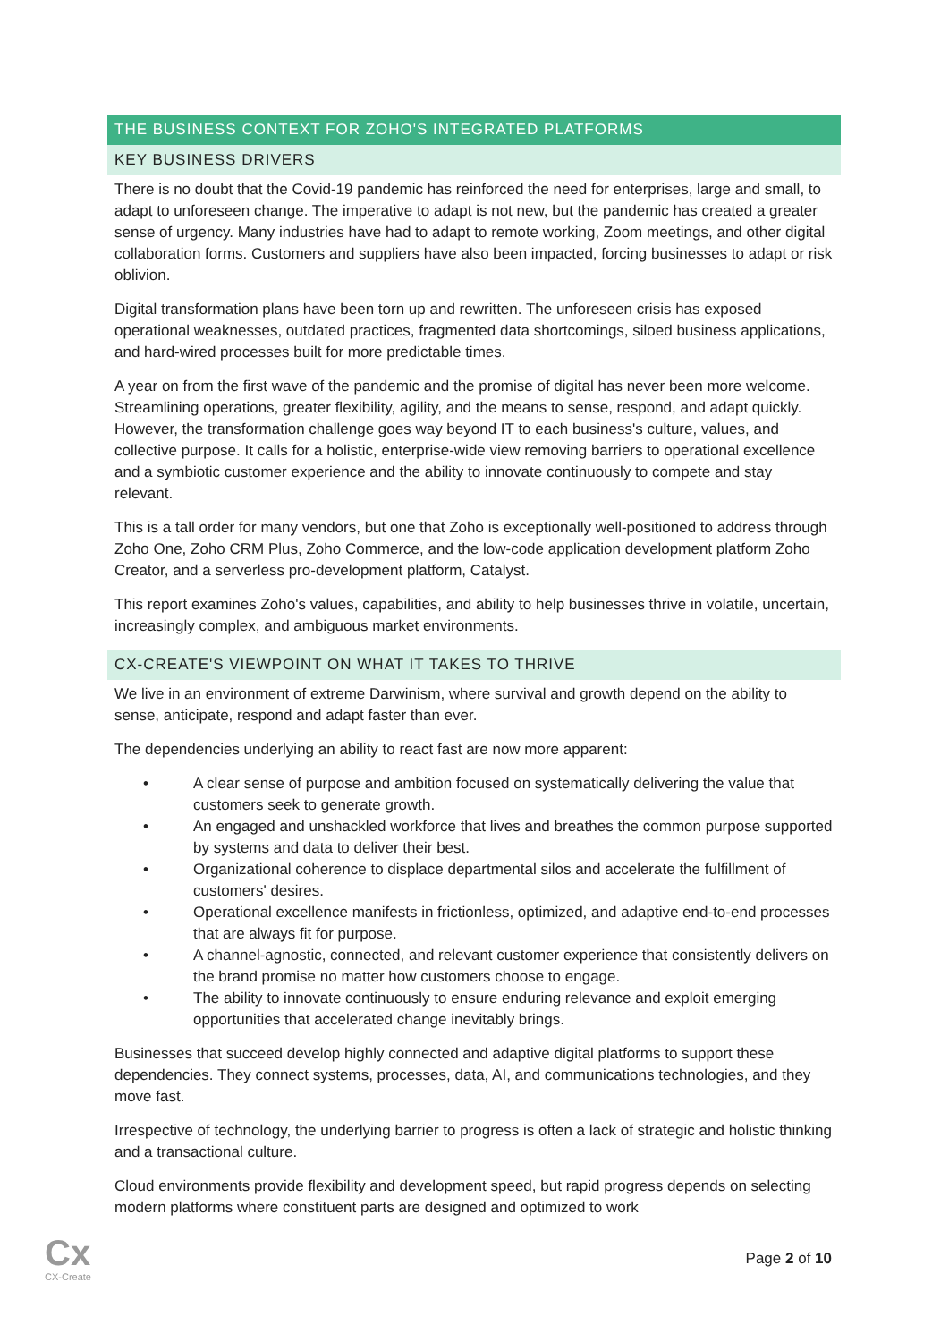THE BUSINESS CONTEXT FOR ZOHO'S INTEGRATED PLATFORMS
KEY BUSINESS DRIVERS
There is no doubt that the Covid-19 pandemic has reinforced the need for enterprises, large and small, to adapt to unforeseen change. The imperative to adapt is not new, but the pandemic has created a greater sense of urgency. Many industries have had to adapt to remote working, Zoom meetings, and other digital collaboration forms. Customers and suppliers have also been impacted, forcing businesses to adapt or risk oblivion.
Digital transformation plans have been torn up and rewritten. The unforeseen crisis has exposed operational weaknesses, outdated practices, fragmented data shortcomings, siloed business applications, and hard-wired processes built for more predictable times.
A year on from the first wave of the pandemic and the promise of digital has never been more welcome. Streamlining operations, greater flexibility, agility, and the means to sense, respond, and adapt quickly. However, the transformation challenge goes way beyond IT to each business's culture, values, and collective purpose. It calls for a holistic, enterprise-wide view removing barriers to operational excellence and a symbiotic customer experience and the ability to innovate continuously to compete and stay relevant.
This is a tall order for many vendors, but one that Zoho is exceptionally well-positioned to address through Zoho One, Zoho CRM Plus, Zoho Commerce, and the low-code application development platform Zoho Creator, and a serverless pro-development platform, Catalyst.
This report examines Zoho's values, capabilities, and ability to help businesses thrive in volatile, uncertain, increasingly complex, and ambiguous market environments.
CX-CREATE'S VIEWPOINT ON WHAT IT TAKES TO THRIVE
We live in an environment of extreme Darwinism, where survival and growth depend on the ability to sense, anticipate, respond and adapt faster than ever.
The dependencies underlying an ability to react fast are now more apparent:
• A clear sense of purpose and ambition focused on systematically delivering the value that customers seek to generate growth.
• An engaged and unshackled workforce that lives and breathes the common purpose supported by systems and data to deliver their best.
• Organizational coherence to displace departmental silos and accelerate the fulfillment of customers' desires.
• Operational excellence manifests in frictionless, optimized, and adaptive end-to-end processes that are always fit for purpose.
• A channel-agnostic, connected, and relevant customer experience that consistently delivers on the brand promise no matter how customers choose to engage.
• The ability to innovate continuously to ensure enduring relevance and exploit emerging opportunities that accelerated change inevitably brings.
Businesses that succeed develop highly connected and adaptive digital platforms to support these dependencies. They connect systems, processes, data, AI, and communications technologies, and they move fast.
Irrespective of technology, the underlying barrier to progress is often a lack of strategic and holistic thinking and a transactional culture.
Cloud environments provide flexibility and development speed, but rapid progress depends on selecting modern platforms where constituent parts are designed and optimized to work
Cx
CX-Create
Page 2 of 10